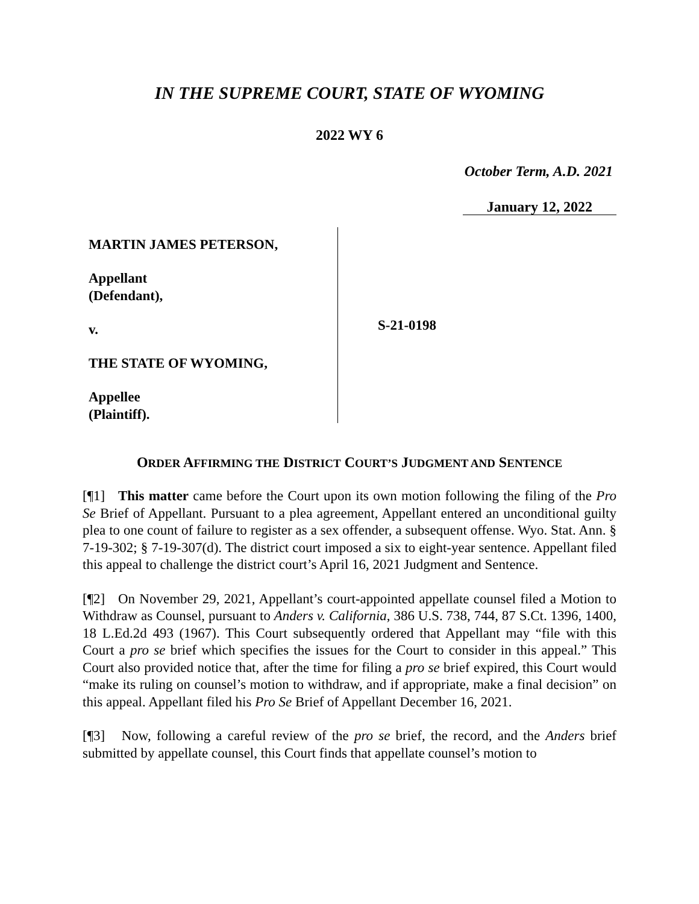IN THE SUPREME COURT, STATE OF WYOMING
2022 WY 6
October Term, A.D. 2021
January 12, 2022
MARTIN JAMES PETERSON,
Appellant
(Defendant),
v.
THE STATE OF WYOMING,
Appellee
(Plaintiff).
S-21-0198
ORDER AFFIRMING THE DISTRICT COURT’S JUDGMENT AND SENTENCE
[¶1] This matter came before the Court upon its own motion following the filing of the Pro Se Brief of Appellant. Pursuant to a plea agreement, Appellant entered an unconditional guilty plea to one count of failure to register as a sex offender, a subsequent offense. Wyo. Stat. Ann. § 7-19-302; § 7-19-307(d). The district court imposed a six to eight-year sentence. Appellant filed this appeal to challenge the district court’s April 16, 2021 Judgment and Sentence.
[¶2] On November 29, 2021, Appellant’s court-appointed appellate counsel filed a Motion to Withdraw as Counsel, pursuant to Anders v. California, 386 U.S. 738, 744, 87 S.Ct. 1396, 1400, 18 L.Ed.2d 493 (1967). This Court subsequently ordered that Appellant may “file with this Court a pro se brief which specifies the issues for the Court to consider in this appeal.” This Court also provided notice that, after the time for filing a pro se brief expired, this Court would “make its ruling on counsel’s motion to withdraw, and if appropriate, make a final decision” on this appeal. Appellant filed his Pro Se Brief of Appellant December 16, 2021.
[¶3] Now, following a careful review of the pro se brief, the record, and the Anders brief submitted by appellate counsel, this Court finds that appellate counsel’s motion to